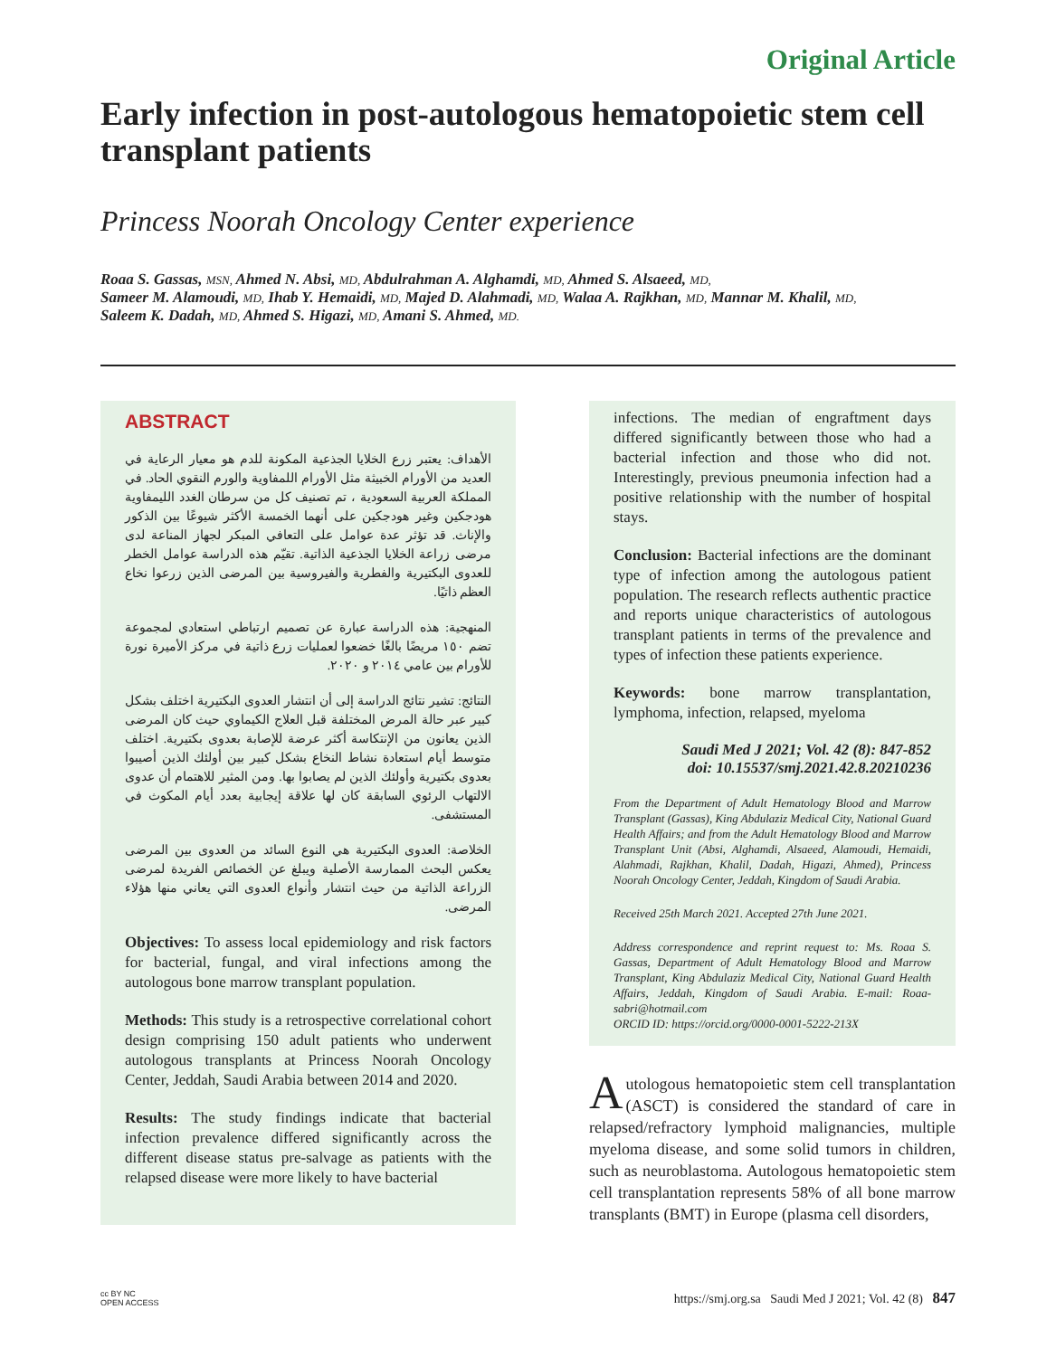Original Article
Early infection in post-autologous hematopoietic stem cell transplant patients
Princess Noorah Oncology Center experience
Roaa S. Gassas, MSN, Ahmed N. Absi, MD, Abdulrahman A. Alghamdi, MD, Ahmed S. Alsaeed, MD,
Sameer M. Alamoudi, MD, Ihab Y. Hemaidi, MD, Majed D. Alahmadi, MD, Walaa A. Rajkhan, MD, Mannar M. Khalil, MD,
Saleem K. Dadah, MD, Ahmed S. Higazi, MD, Amani S. Ahmed, MD.
ABSTRACT
الأهداف: يعتبر زرع الخلايا الجذعية المكونة للدم هو معيار الرعاية في العديد من الأورام الخبيثة مثل الأورام اللمفاوية والورم النقوي الحاد. في المملكة العربية السعودية ، تم تصنيف كل من سرطان الغدد الليمفاوية هودجكين وغير هودجكين على أنهما الخمسة الأكثر شيوعًا بين الذكور والإناث. قد تؤثر عدة عوامل على التعافي المبكر لجهاز المناعة لدى مرضى زراعة الخلايا الجذعية الذاتية. تقيّم هذه الدراسة عوامل الخطر للعدوى البكتيرية والفطرية والفيروسية بين المرضى الذين زرعوا نخاع العظم ذاتيًا.
المنهجية: هذه الدراسة عبارة عن تصميم ارتباطي استعادي لمجموعة تضم ١٥٠ مريضًا بالغًا خضعوا لعمليات زرع ذاتية في مركز الأميرة نورة للأورام بين عامي ٢٠١٤ و ٢٠٢٠.
النتائج: تشير نتائج الدراسة إلى أن انتشار العدوى البكتيرية اختلف بشكل كبير عبر حالة المرض المختلفة قبل العلاج الكيماوي حيث كان المرضى الذين يعانون من الإنتكاسة أكثر عرضة للإصابة بعدوى بكتيرية. اختلف متوسط أيام استعادة نشاط النخاع بشكل كبير بين أولئك الذين أصيبوا بعدوى بكتيرية وأولئك الذين لم يصابوا بها. ومن المثير للاهتمام أن عدوى الالتهاب الرئوي السابقة كان لها علاقة إيجابية بعدد أيام المكوث في المستشفى.
الخلاصة: العدوى البكتيرية هي النوع السائد من العدوى بين المرضى يعكس البحث الممارسة الأصلية ويبلغ عن الخصائص الفريدة لمرضى الزراعة الذاتية من حيث انتشار وأنواع العدوى التي يعاني منها هؤلاء المرضى.
Objectives: To assess local epidemiology and risk factors for bacterial, fungal, and viral infections among the autologous bone marrow transplant population.
Methods: This study is a retrospective correlational cohort design comprising 150 adult patients who underwent autologous transplants at Princess Noorah Oncology Center, Jeddah, Saudi Arabia between 2014 and 2020.
Results: The study findings indicate that bacterial infection prevalence differed significantly across the different disease status pre-salvage as patients with the relapsed disease were more likely to have bacterial
infections. The median of engraftment days differed significantly between those who had a bacterial infection and those who did not. Interestingly, previous pneumonia infection had a positive relationship with the number of hospital stays.
Conclusion: Bacterial infections are the dominant type of infection among the autologous patient population. The research reflects authentic practice and reports unique characteristics of autologous transplant patients in terms of the prevalence and types of infection these patients experience.
Keywords: bone marrow transplantation, lymphoma, infection, relapsed, myeloma
Saudi Med J 2021; Vol. 42 (8): 847-852
doi: 10.15537/smj.2021.42.8.20210236
From the Department of Adult Hematology Blood and Marrow Transplant (Gassas), King Abdulaziz Medical City, National Guard Health Affairs; and from the Adult Hematology Blood and Marrow Transplant Unit (Absi, Alghamdi, Alsaeed, Alamoudi, Hemaidi, Alahmadi, Rajkhan, Khalil, Dadah, Higazi, Ahmed), Princess Noorah Oncology Center, Jeddah, Kingdom of Saudi Arabia.
Received 25th March 2021. Accepted 27th June 2021.
Address correspondence and reprint request to: Ms. Roaa S. Gassas, Department of Adult Hematology Blood and Marrow Transplant, King Abdulaziz Medical City, National Guard Health Affairs, Jeddah, Kingdom of Saudi Arabia. E-mail: Roaa-sabri@hotmail.com
ORCID ID: https://orcid.org/0000-0001-5222-213X
Autologous hematopoietic stem cell transplantation (ASCT) is considered the standard of care in relapsed/refractory lymphoid malignancies, multiple myeloma disease, and some solid tumors in children, such as neuroblastoma. Autologous hematopoietic stem cell transplantation represents 58% of all bone marrow transplants (BMT) in Europe (plasma cell disorders,
cc BY NC
OPEN ACCESS https://smj.org.sa Saudi Med J 2021; Vol. 42 (8) 847